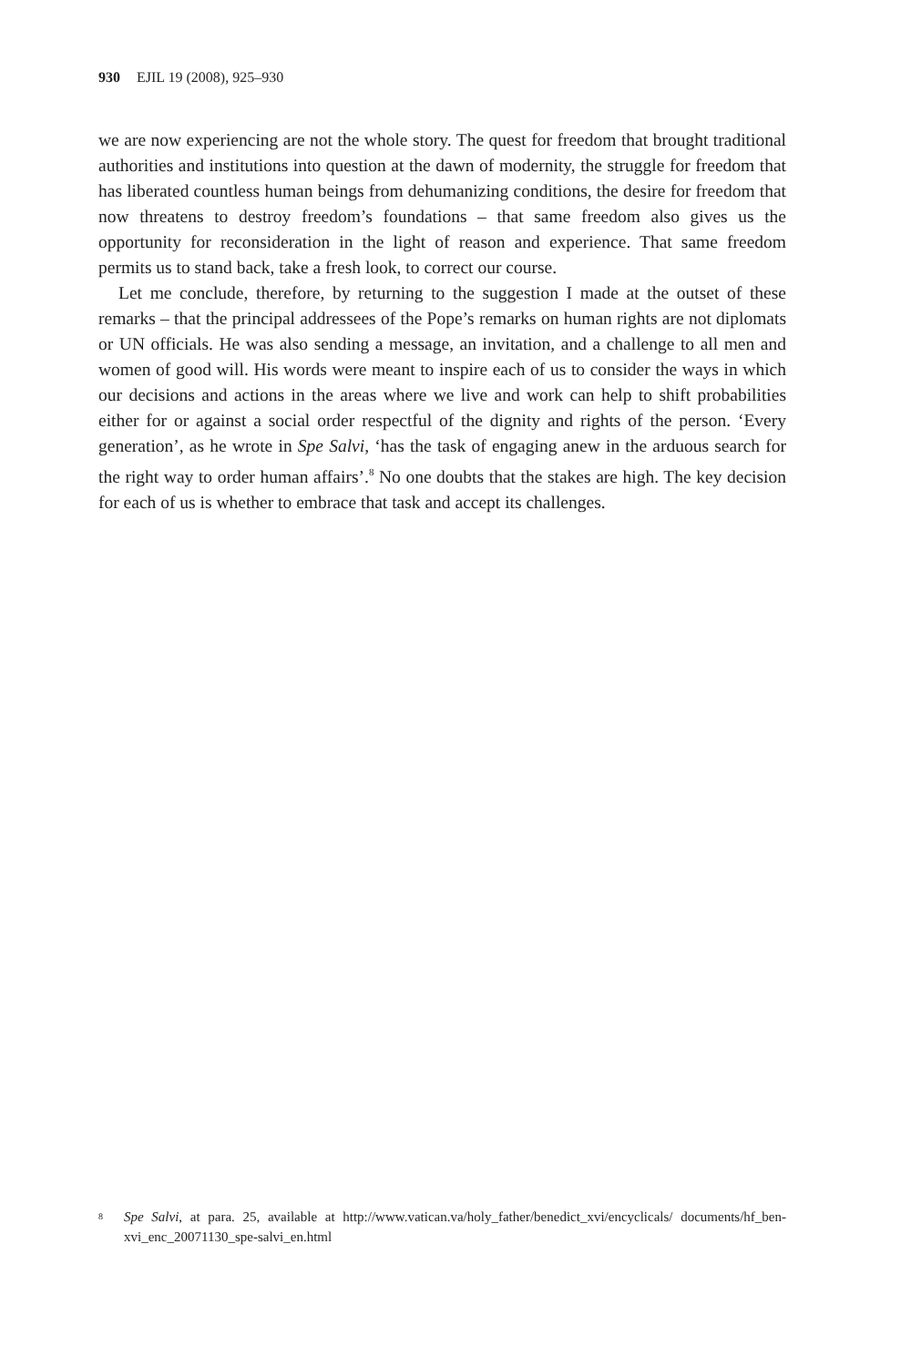930 EJIL 19 (2008), 925–930
we are now experiencing are not the whole story. The quest for freedom that brought traditional authorities and institutions into question at the dawn of modernity, the struggle for freedom that has liberated countless human beings from dehumanizing conditions, the desire for freedom that now threatens to destroy freedom’s foundations – that same freedom also gives us the opportunity for reconsideration in the light of reason and experience. That same freedom permits us to stand back, take a fresh look, to correct our course.
Let me conclude, therefore, by returning to the suggestion I made at the outset of these remarks – that the principal addressees of the Pope’s remarks on human rights are not diplomats or UN officials. He was also sending a message, an invitation, and a challenge to all men and women of good will. His words were meant to inspire each of us to consider the ways in which our decisions and actions in the areas where we live and work can help to shift probabilities either for or against a social order respectful of the dignity and rights of the person. ‘Every generation’, as he wrote in Spe Salvi, ‘has the task of engaging anew in the arduous search for the right way to order human affairs’.<sup>8</sup> No one doubts that the stakes are high. The key decision for each of us is whether to embrace that task and accept its challenges.
<sup>8</sup>
Spe Salvi, at para. 25, available at http://www.vatican.va/holy_father/benedict_xvi/encyclicals/ documents/hf_ben-xvi_enc_20071130_spe-salvi_en.html